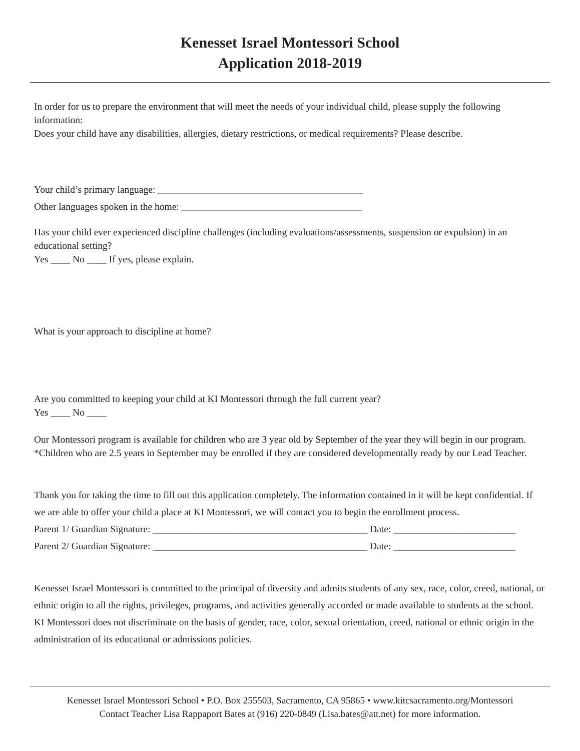Kenesset Israel Montessori School
Application 2018-2019
In order for us to prepare the environment that will meet the needs of your individual child, please supply the following information:
Does your child have any disabilities, allergies, dietary restrictions, or medical requirements? Please describe.
Your child’s primary language: __________________________________________
Other languages spoken in the home: _____________________________________
Has your child ever experienced discipline challenges (including evaluations/assessments, suspension or expulsion) in an educational setting?
Yes ____ No ____ If yes, please explain.
What is your approach to discipline at home?
Are you committed to keeping your child at KI Montessori through the full current year?
Yes ____ No ____
Our Montessori program is available for children who are 3 year old by September of the year they will begin in our program. *Children who are 2.5 years in September may be enrolled if they are considered developmentally ready by our Lead Teacher.
Thank you for taking the time to fill out this application completely. The information contained in it will be kept confidential. If we are able to offer your child a place at KI Montessori, we will contact you to begin the enrollment process.
Parent 1/ Guardian Signature: ____________________________________________ Date: _________________________
Parent 2/ Guardian Signature: ____________________________________________ Date: _________________________
Kenesset Israel Montessori is committed to the principal of diversity and admits students of any sex, race, color, creed, national, or ethnic origin to all the rights, privileges, programs, and activities generally accorded or made available to students at the school. KI Montessori does not discriminate on the basis of gender, race, color, sexual orientation, creed, national or ethnic origin in the administration of its educational or admissions policies.
Kenesset Israel Montessori School • P.O. Box 255503, Sacramento, CA 95865 • www.kitcsacramento.org/Montessori
Contact Teacher Lisa Rappaport Bates at (916) 220-0849 (Lisa.bates@att.net) for more information.